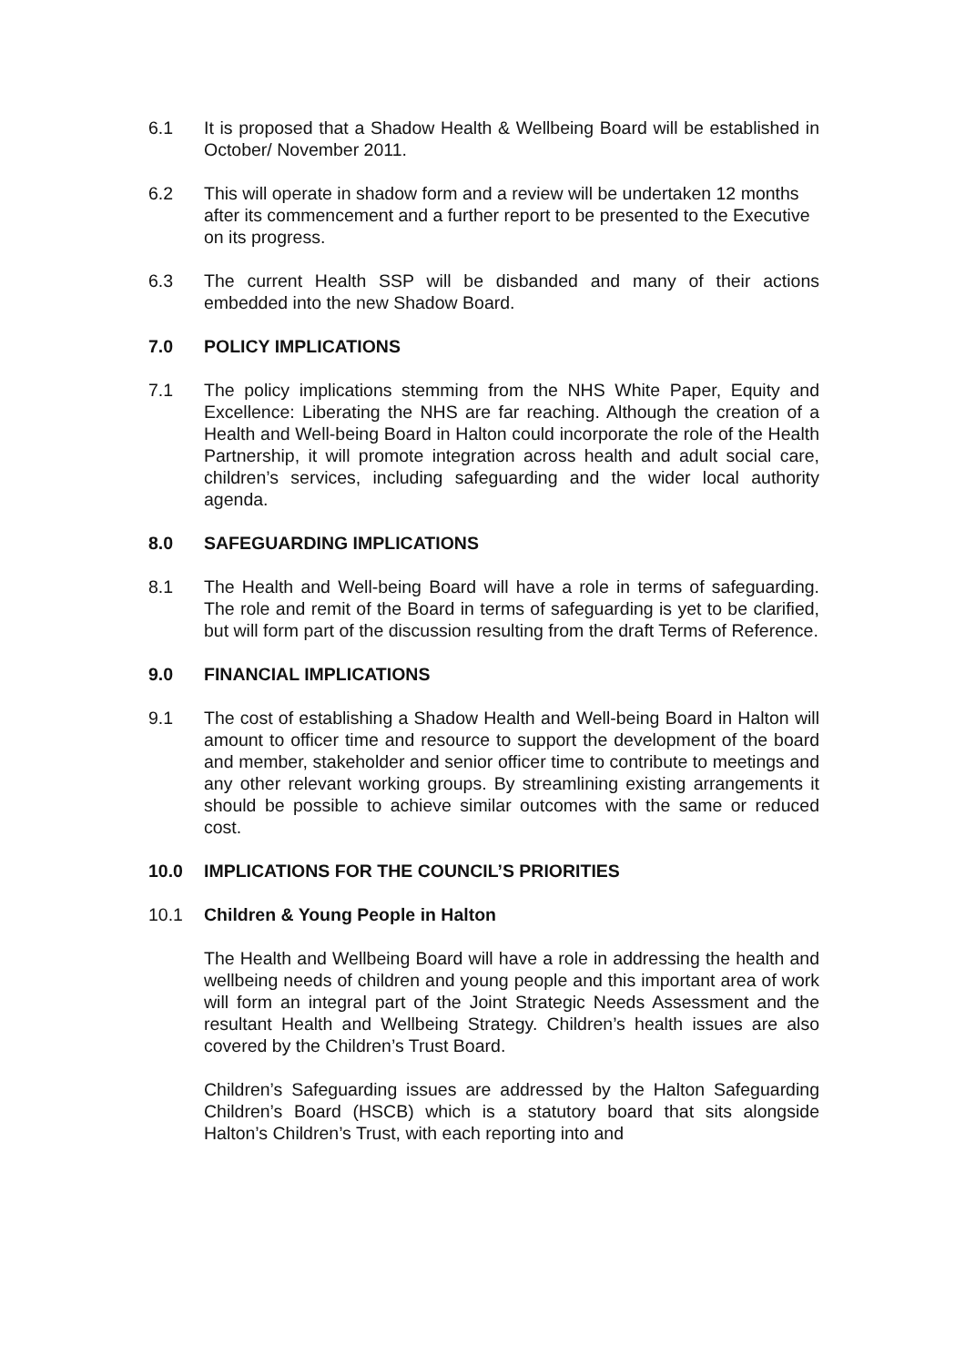6.1 It is proposed that a Shadow Health & Wellbeing Board will be established in October/ November 2011.
6.2 This will operate in shadow form and a review will be undertaken 12 months after its commencement and a further report to be presented to the Executive on its progress.
6.3 The current Health SSP will be disbanded and many of their actions embedded into the new Shadow Board.
7.0 POLICY IMPLICATIONS
7.1 The policy implications stemming from the NHS White Paper, Equity and Excellence: Liberating the NHS are far reaching. Although the creation of a Health and Well-being Board in Halton could incorporate the role of the Health Partnership, it will promote integration across health and adult social care, children’s services, including safeguarding and the wider local authority agenda.
8.0 SAFEGUARDING IMPLICATIONS
8.1 The Health and Well-being Board will have a role in terms of safeguarding. The role and remit of the Board in terms of safeguarding is yet to be clarified, but will form part of the discussion resulting from the draft Terms of Reference.
9.0 FINANCIAL IMPLICATIONS
9.1 The cost of establishing a Shadow Health and Well-being Board in Halton will amount to officer time and resource to support the development of the board and member, stakeholder and senior officer time to contribute to meetings and any other relevant working groups. By streamlining existing arrangements it should be possible to achieve similar outcomes with the same or reduced cost.
10.0 IMPLICATIONS FOR THE COUNCIL’S PRIORITIES
10.1 Children & Young People in Halton
The Health and Wellbeing Board will have a role in addressing the health and wellbeing needs of children and young people and this important area of work will form an integral part of the Joint Strategic Needs Assessment and the resultant Health and Wellbeing Strategy. Children’s health issues are also covered by the Children’s Trust Board.
Children’s Safeguarding issues are addressed by the Halton Safeguarding Children’s Board (HSCB) which is a statutory board that sits alongside Halton’s Children’s Trust, with each reporting into and